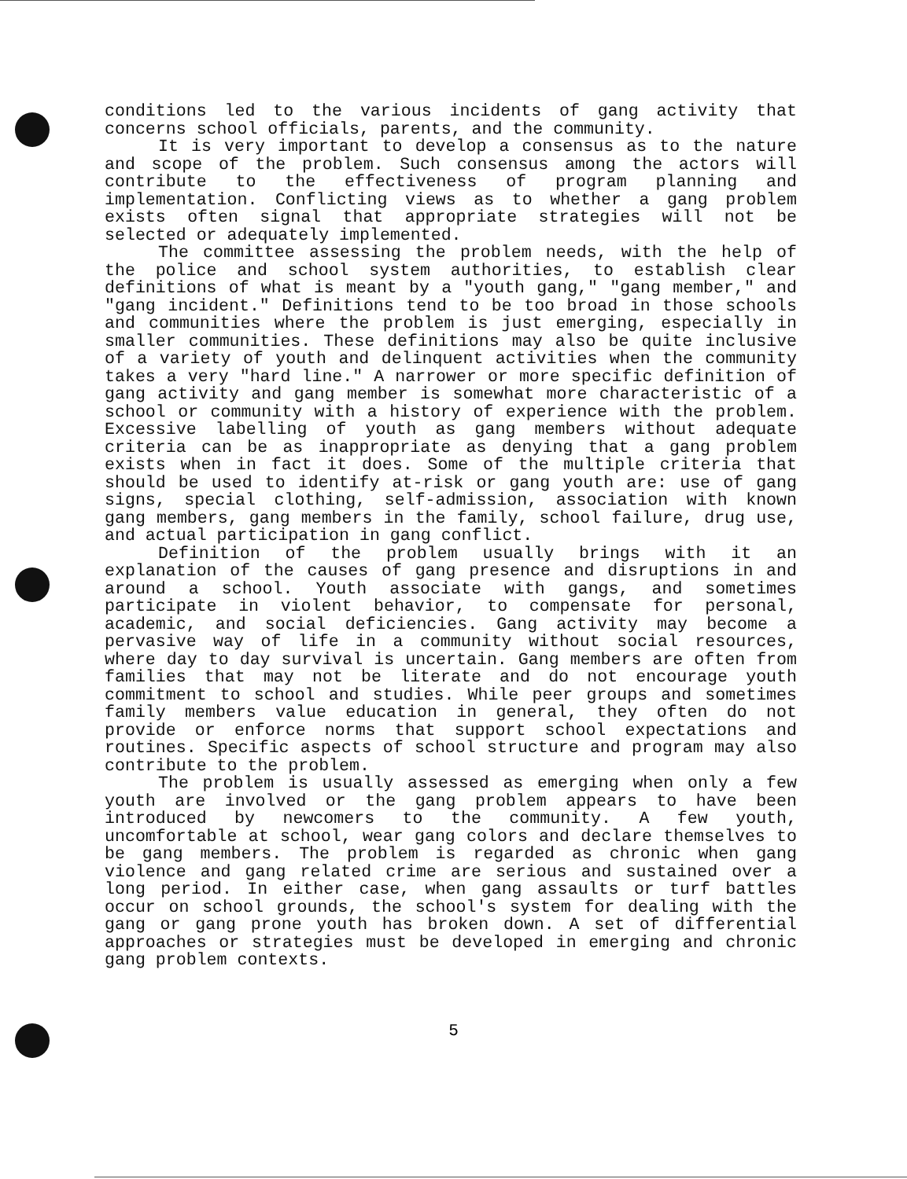conditions led to the various incidents of gang activity that concerns school officials, parents, and the community.
It is very important to develop a consensus as to the nature and scope of the problem. Such consensus among the actors will contribute to the effectiveness of program planning and implementation. Conflicting views as to whether a gang problem exists often signal that appropriate strategies will not be selected or adequately implemented.
The committee assessing the problem needs, with the help of the police and school system authorities, to establish clear definitions of what is meant by a "youth gang," "gang member," and "gang incident." Definitions tend to be too broad in those schools and communities where the problem is just emerging, especially in smaller communities. These definitions may also be quite inclusive of a variety of youth and delinquent activities when the community takes a very "hard line." A narrower or more specific definition of gang activity and gang member is somewhat more characteristic of a school or community with a history of experience with the problem. Excessive labelling of youth as gang members without adequate criteria can be as inappropriate as denying that a gang problem exists when in fact it does. Some of the multiple criteria that should be used to identify at-risk or gang youth are: use of gang signs, special clothing, self-admission, association with known gang members, gang members in the family, school failure, drug use, and actual participation in gang conflict.
Definition of the problem usually brings with it an explanation of the causes of gang presence and disruptions in and around a school. Youth associate with gangs, and sometimes participate in violent behavior, to compensate for personal, academic, and social deficiencies. Gang activity may become a pervasive way of life in a community without social resources, where day to day survival is uncertain. Gang members are often from families that may not be literate and do not encourage youth commitment to school and studies. While peer groups and sometimes family members value education in general, they often do not provide or enforce norms that support school expectations and routines. Specific aspects of school structure and program may also contribute to the problem.
The problem is usually assessed as emerging when only a few youth are involved or the gang problem appears to have been introduced by newcomers to the community. A few youth, uncomfortable at school, wear gang colors and declare themselves to be gang members. The problem is regarded as chronic when gang violence and gang related crime are serious and sustained over a long period. In either case, when gang assaults or turf battles occur on school grounds, the school's system for dealing with the gang or gang prone youth has broken down. A set of differential approaches or strategies must be developed in emerging and chronic gang problem contexts.
5